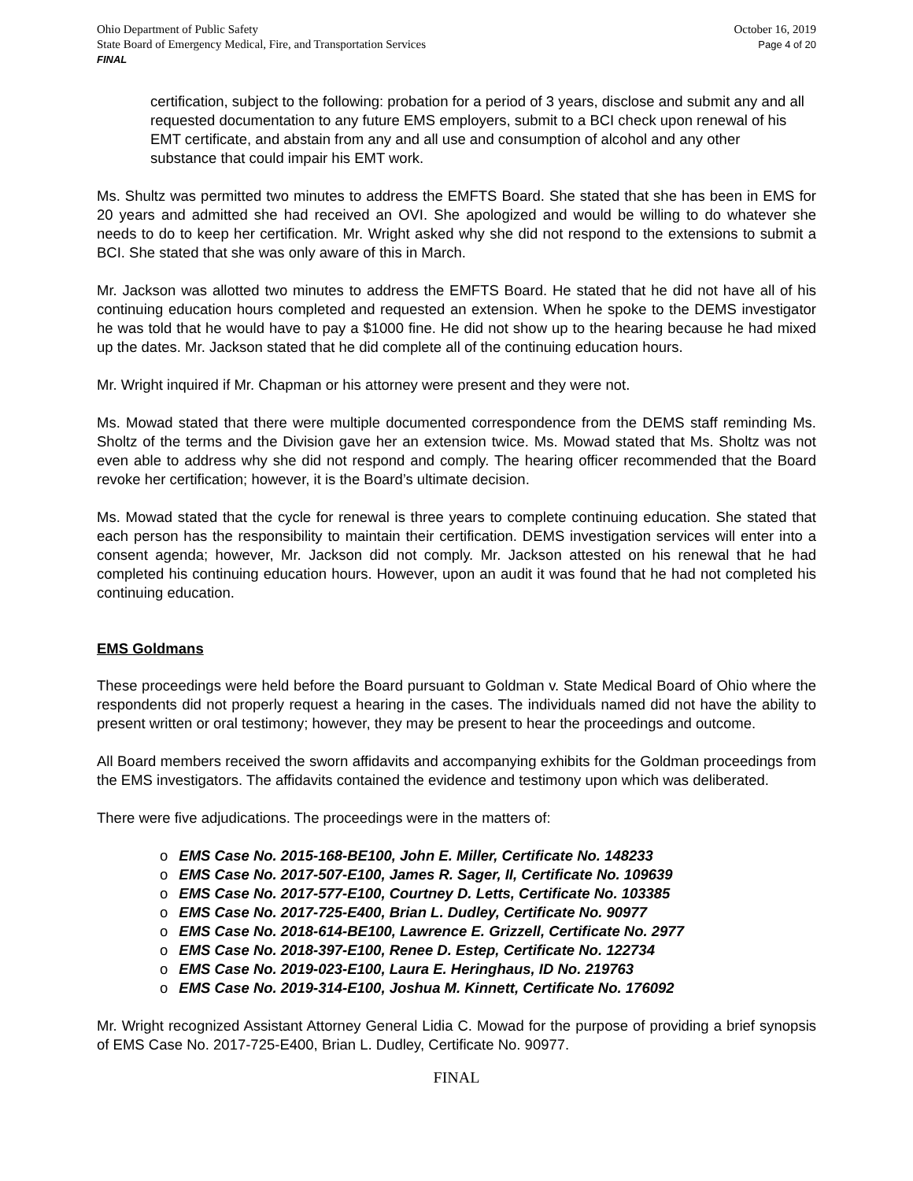Ohio Department of Public Safety
State Board of Emergency Medical, Fire, and Transportation Services
FINAL
October 16, 2019
Page 4 of 20
certification, subject to the following: probation for a period of 3 years, disclose and submit any and all requested documentation to any future EMS employers, submit to a BCI check upon renewal of his EMT certificate, and abstain from any and all use and consumption of alcohol and any other substance that could impair his EMT work.
Ms. Shultz was permitted two minutes to address the EMFTS Board. She stated that she has been in EMS for 20 years and admitted she had received an OVI. She apologized and would be willing to do whatever she needs to do to keep her certification. Mr. Wright asked why she did not respond to the extensions to submit a BCI. She stated that she was only aware of this in March.
Mr. Jackson was allotted two minutes to address the EMFTS Board. He stated that he did not have all of his continuing education hours completed and requested an extension. When he spoke to the DEMS investigator he was told that he would have to pay a $1000 fine. He did not show up to the hearing because he had mixed up the dates. Mr. Jackson stated that he did complete all of the continuing education hours.
Mr. Wright inquired if Mr. Chapman or his attorney were present and they were not.
Ms. Mowad stated that there were multiple documented correspondence from the DEMS staff reminding Ms. Sholtz of the terms and the Division gave her an extension twice. Ms. Mowad stated that Ms. Sholtz was not even able to address why she did not respond and comply. The hearing officer recommended that the Board revoke her certification; however, it is the Board’s ultimate decision.
Ms. Mowad stated that the cycle for renewal is three years to complete continuing education. She stated that each person has the responsibility to maintain their certification. DEMS investigation services will enter into a consent agenda; however, Mr. Jackson did not comply. Mr. Jackson attested on his renewal that he had completed his continuing education hours. However, upon an audit it was found that he had not completed his continuing education.
EMS Goldmans
These proceedings were held before the Board pursuant to Goldman v. State Medical Board of Ohio where the respondents did not properly request a hearing in the cases. The individuals named did not have the ability to present written or oral testimony; however, they may be present to hear the proceedings and outcome.
All Board members received the sworn affidavits and accompanying exhibits for the Goldman proceedings from the EMS investigators. The affidavits contained the evidence and testimony upon which was deliberated.
There were five adjudications. The proceedings were in the matters of:
o EMS Case No. 2015-168-BE100, John E. Miller, Certificate No. 148233
o EMS Case No. 2017-507-E100, James R. Sager, II, Certificate No. 109639
o EMS Case No. 2017-577-E100, Courtney D. Letts, Certificate No. 103385
o EMS Case No. 2017-725-E400, Brian L. Dudley, Certificate No. 90977
o EMS Case No. 2018-614-BE100, Lawrence E. Grizzell, Certificate No. 2977
o EMS Case No. 2018-397-E100, Renee D. Estep, Certificate No. 122734
o EMS Case No. 2019-023-E100, Laura E. Heringhaus, ID No. 219763
o EMS Case No. 2019-314-E100, Joshua M. Kinnett, Certificate No. 176092
Mr. Wright recognized Assistant Attorney General Lidia C. Mowad for the purpose of providing a brief synopsis of EMS Case No. 2017-725-E400, Brian L. Dudley, Certificate No. 90977.
FINAL